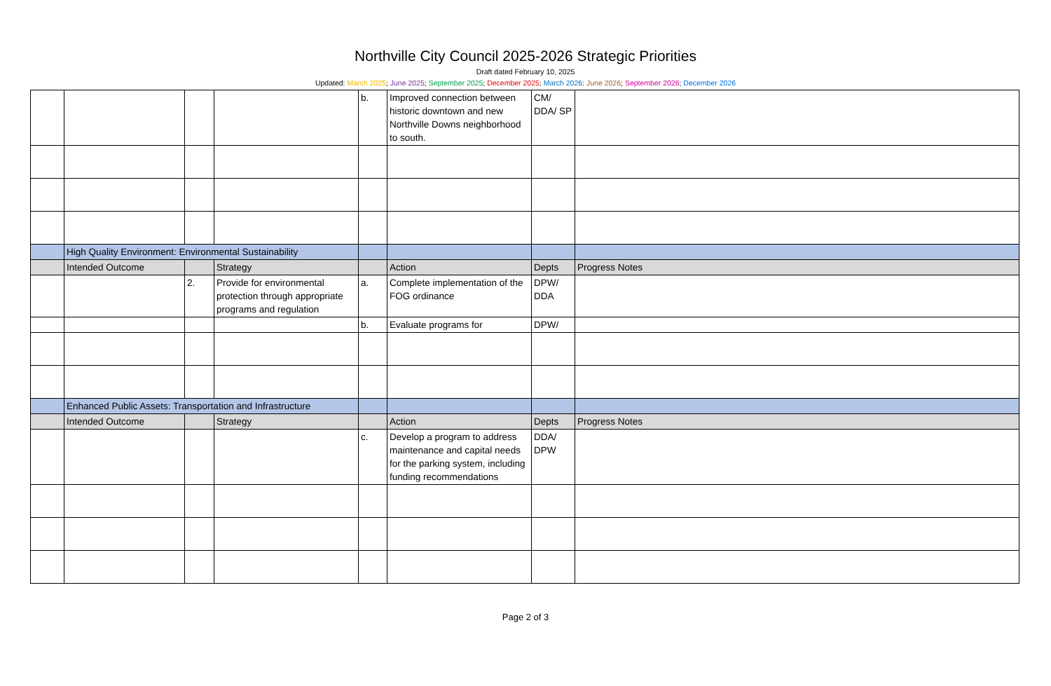Northville City Council 2025-2026 Strategic Priorities
Draft dated February 10, 2025
Updated: March 2025; June 2025; September 2025; December 2025; March 2026: June 2026; September 2026; December 2026
| | | | | b. | Improved connection between historic downtown and new Northville Downs neighborhood to south. | CM/ DDA/ SP | |
| | High Quality Environment: Environmental Sustainability | | | | | | |
| | Intended Outcome | | Strategy | | Action | Depts | Progress Notes |
| | | 2. | Provide for environmental protection through appropriate programs and regulation | a. | Complete implementation of the FOG ordinance | DPW/ DDA | |
| | | | | b. | Evaluate programs for | DPW/ | |
| | Enhanced Public Assets: Transportation and Infrastructure | | | | | | |
| | Intended Outcome | | Strategy | | Action | Depts | Progress Notes |
| | | | | c. | Develop a program to address maintenance and capital needs for the parking system, including funding recommendations | DDA/ DPW | |
Page 2 of 3